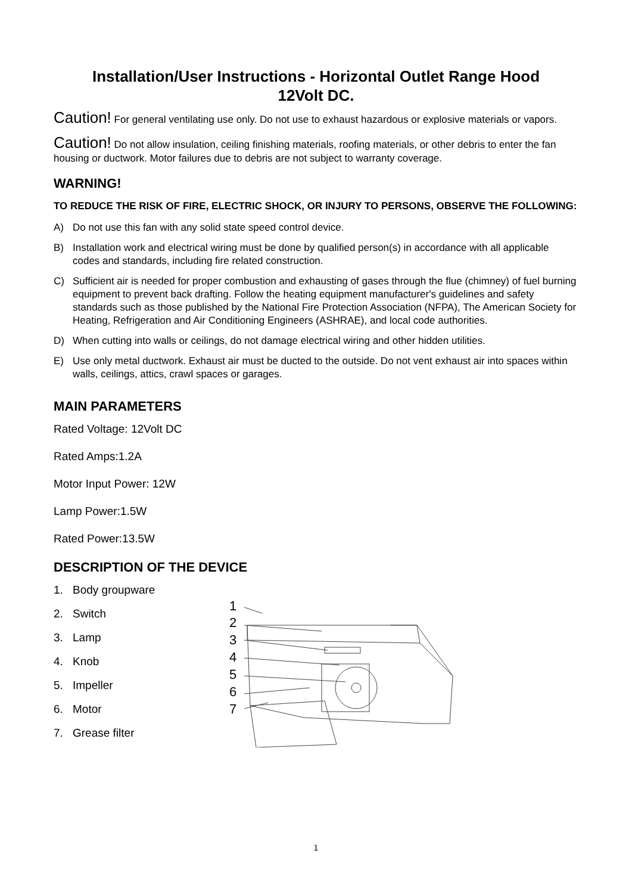Installation/User Instructions - Horizontal Outlet Range Hood
12Volt DC.
Caution! For general ventilating use only. Do not use to exhaust hazardous or explosive materials or vapors.
Caution! Do not allow insulation, ceiling finishing materials, roofing materials, or other debris to enter the fan housing or ductwork. Motor failures due to debris are not subject to warranty coverage.
WARNING!
TO REDUCE THE RISK OF FIRE, ELECTRIC SHOCK, OR INJURY TO PERSONS, OBSERVE THE FOLLOWING:
A) Do not use this fan with any solid state speed control device.
B) Installation work and electrical wiring must be done by qualified person(s) in accordance with all applicable codes and standards, including fire related construction.
C) Sufficient air is needed for proper combustion and exhausting of gases through the flue (chimney) of fuel burning equipment to prevent back drafting. Follow the heating equipment manufacturer's guidelines and safety standards such as those published by the National Fire Protection Association (NFPA), The American Society for Heating, Refrigeration and Air Conditioning Engineers (ASHRAE), and local code authorities.
D) When cutting into walls or ceilings, do not damage electrical wiring and other hidden utilities.
E) Use only metal ductwork. Exhaust air must be ducted to the outside. Do not vent exhaust air into spaces within walls, ceilings, attics, crawl spaces or garages.
MAIN PARAMETERS
Rated Voltage: 12Volt DC
Rated Amps:1.2A
Motor Input Power: 12W
Lamp Power:1.5W
Rated Power:13.5W
DESCRIPTION OF THE DEVICE
1. Body groupware
2. Switch
3. Lamp
4. Knob
5. Impeller
6. Motor
7. Grease filter
1
2
3
4
5
6
7
1